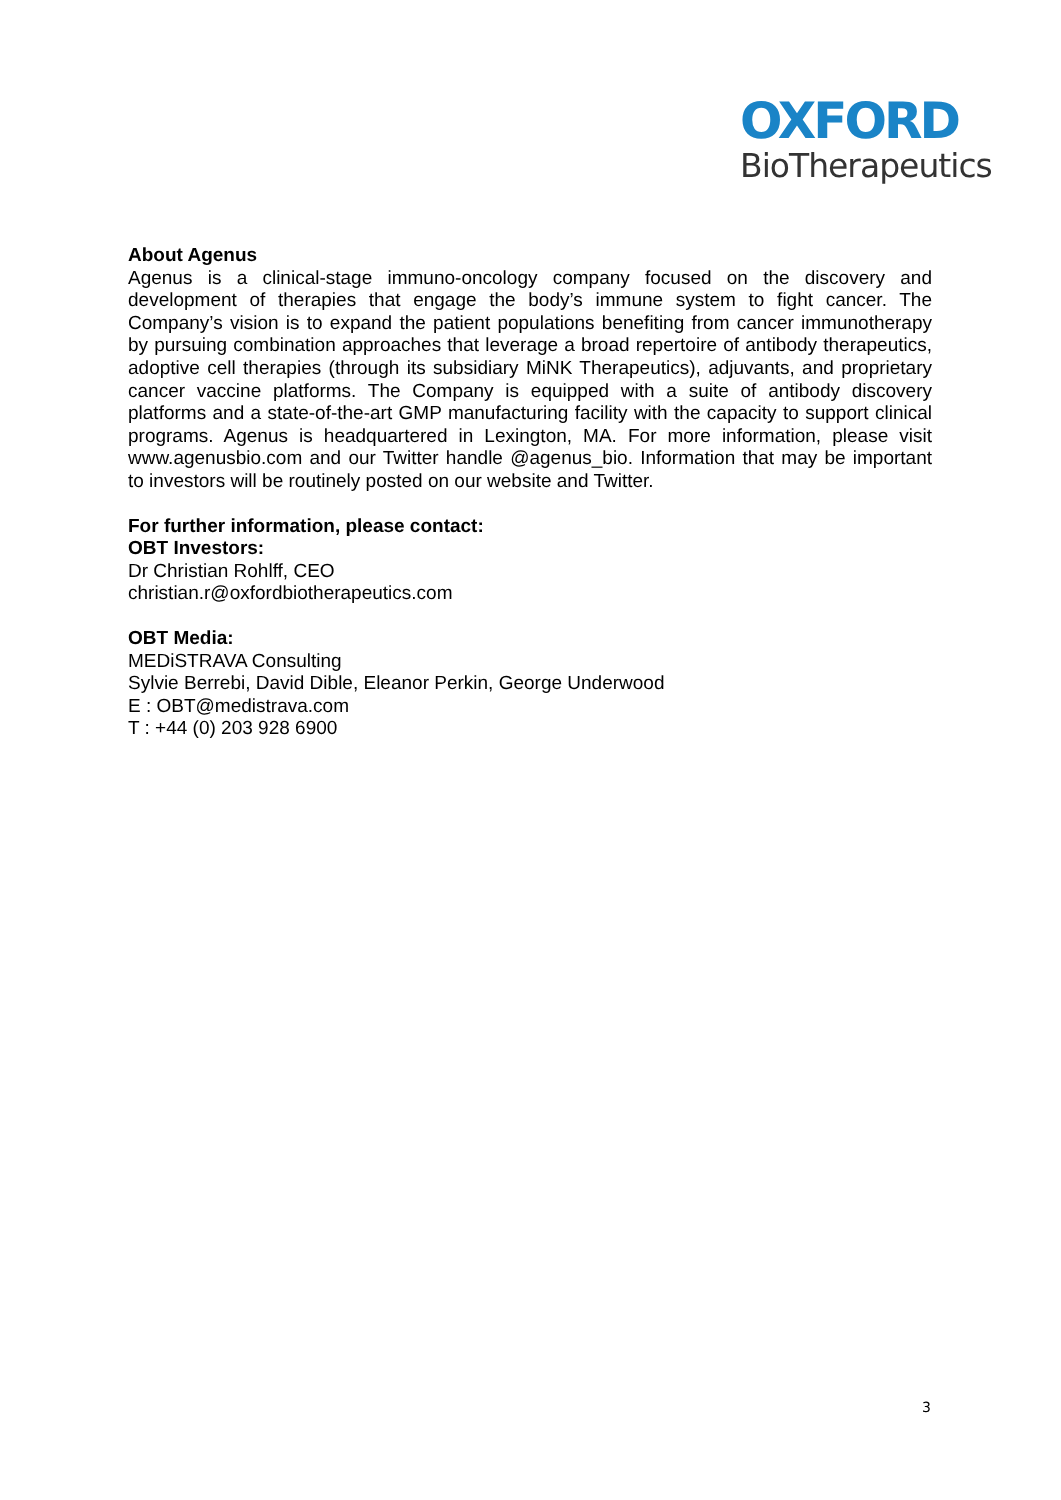OXFORD
BioTherapeutics
About Agenus
Agenus is a clinical-stage immuno-oncology company focused on the discovery and development of therapies that engage the body’s immune system to fight cancer. The Company’s vision is to expand the patient populations benefiting from cancer immunotherapy by pursuing combination approaches that leverage a broad repertoire of antibody therapeutics, adoptive cell therapies (through its subsidiary MiNK Therapeutics), adjuvants, and proprietary cancer vaccine platforms. The Company is equipped with a suite of antibody discovery platforms and a state-of-the-art GMP manufacturing facility with the capacity to support clinical programs. Agenus is headquartered in Lexington, MA. For more information, please visit www.agenusbio.com and our Twitter handle @agenus_bio. Information that may be important to investors will be routinely posted on our website and Twitter.
For further information, please contact:
OBT Investors:
Dr Christian Rohlff, CEO
christian.r@oxfordbiotherapeutics.com
OBT Media:
MEDiSTRAVA Consulting
Sylvie Berrebi, David Dible, Eleanor Perkin, George Underwood
E : OBT@medistrava.com
T : +44 (0) 203 928 6900
3